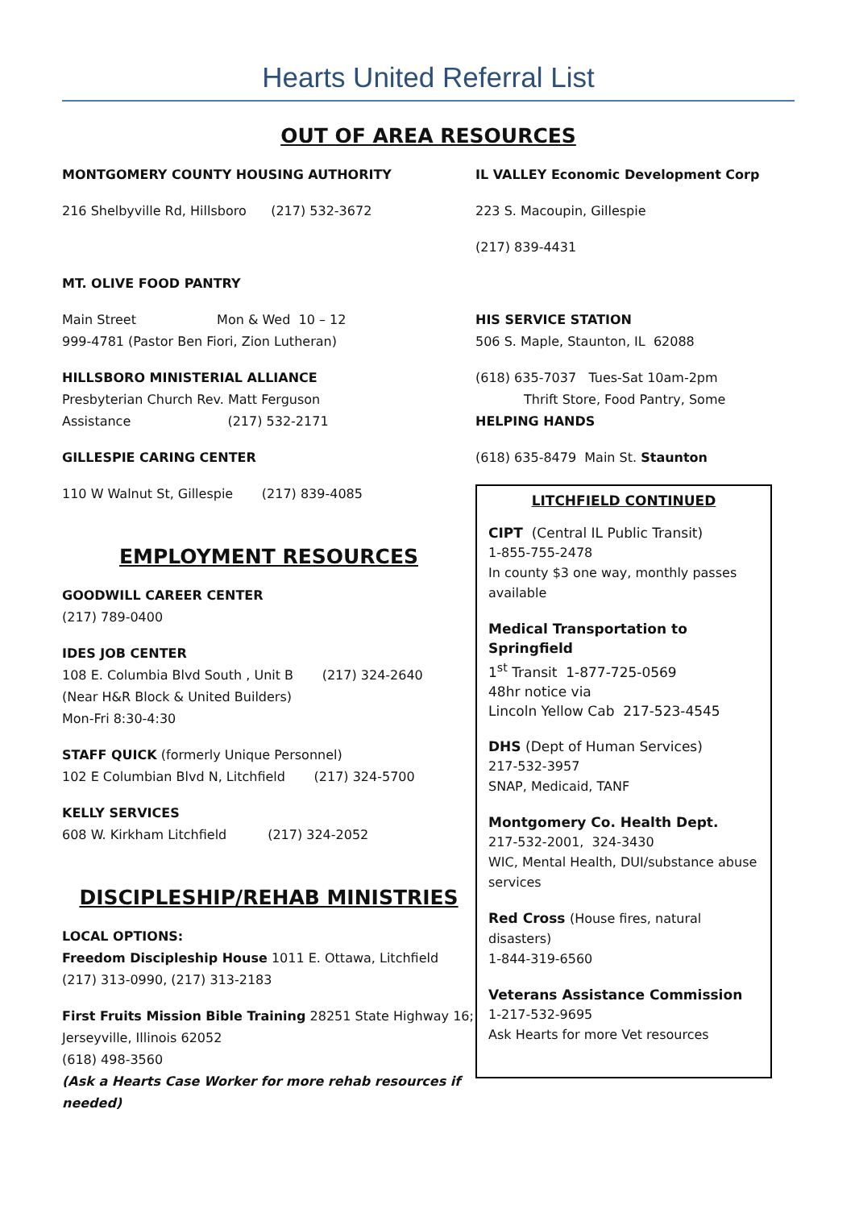Hearts United Referral List
OUT OF AREA RESOURCES
MONTGOMERY COUNTY HOUSING AUTHORITY
216 Shelbyville Rd, Hillsboro (217) 532-3672
MT. OLIVE FOOD PANTRY
Main Street Mon & Wed 10 – 12
999-4781 (Pastor Ben Fiori, Zion Lutheran)
HILLSBORO MINISTERIAL ALLIANCE
Presbyterian Church Rev. Matt Ferguson
Assistance (217) 532-2171
GILLESPIE CARING CENTER
110 W Walnut St, Gillespie (217) 839-4085
EMPLOYMENT RESOURCES
GOODWILL CAREER CENTER
(217) 789-0400
IDES JOB CENTER
108 E. Columbia Blvd South , Unit B (217) 324-2640
(Near H&R Block & United Builders)
Mon-Fri 8:30-4:30
STAFF QUICK (formerly Unique Personnel)
102 E Columbian Blvd N, Litchfield (217) 324-5700
KELLY SERVICES
608 W. Kirkham Litchfield (217) 324-2052
DISCIPLESHIP/REHAB MINISTRIES
LOCAL OPTIONS:
Freedom Discipleship House 1011 E. Ottawa, Litchfield
(217) 313-0990, (217) 313-2183
First Fruits Mission Bible Training 28251 State Highway 16;
Jerseyville, Illinois 62052
(618) 498-3560
(Ask a Hearts Case Worker for more rehab resources if needed)
IL VALLEY Economic Development Corp
223 S. Macoupin, Gillespie
(217) 839-4431
HIS SERVICE STATION
506 S. Maple, Staunton, IL 62088
(618) 635-7037 Tues-Sat 10am-2pm
Thrift Store, Food Pantry, Some
HELPING HANDS
(618) 635-8479 Main St. Staunton
LITCHFIELD CONTINUED
CIPT (Central IL Public Transit)
1-855-755-2478
In county $3 one way, monthly passes available
Medical Transportation to Springfield
1<sup>st</sup> Transit 1-877-725-0569
48hr notice via
Lincoln Yellow Cab 217-523-4545
DHS (Dept of Human Services)
217-532-3957
SNAP, Medicaid, TANF
Montgomery Co. Health Dept.
217-532-2001, 324-3430
WIC, Mental Health, DUI/substance abuse services
Red Cross (House fires, natural disasters)
1-844-319-6560
Veterans Assistance Commission
1-217-532-9695
Ask Hearts for more Vet resources